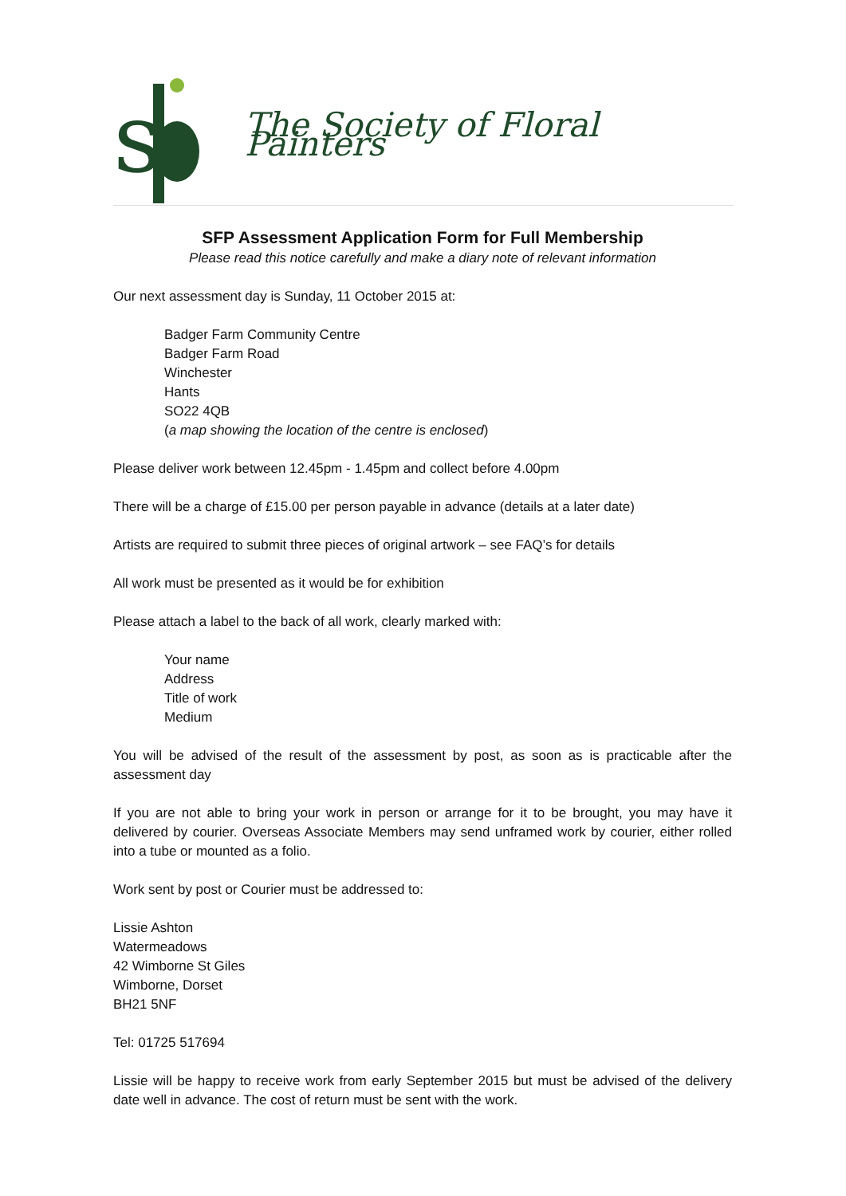s
The Society of Floral Painters
SFP Assessment Application Form for Full Membership
Please read this notice carefully and make a diary note of relevant information
Our next assessment day is Sunday, 11 October 2015 at:
Badger Farm Community Centre
Badger Farm Road
Winchester
Hants
SO22 4QB
(a map showing the location of the centre is enclosed)
Please deliver work between 12.45pm - 1.45pm and collect before 4.00pm
There will be a charge of £15.00 per person payable in advance (details at a later date)
Artists are required to submit three pieces of original artwork – see FAQ’s for details
All work must be presented as it would be for exhibition
Please attach a label to the back of all work, clearly marked with:
Your name
Address
Title of work
Medium
You will be advised of the result of the assessment by post, as soon as is practicable after the assessment day
If you are not able to bring your work in person or arrange for it to be brought, you may have it delivered by courier. Overseas Associate Members may send unframed work by courier, either rolled into a tube or mounted as a folio.
Work sent by post or Courier must be addressed to:
Lissie Ashton
Watermeadows
42 Wimborne St Giles
Wimborne, Dorset
BH21 5NF
Tel: 01725 517694
Lissie will be happy to receive work from early September 2015 but must be advised of the delivery date well in advance. The cost of return must be sent with the work.